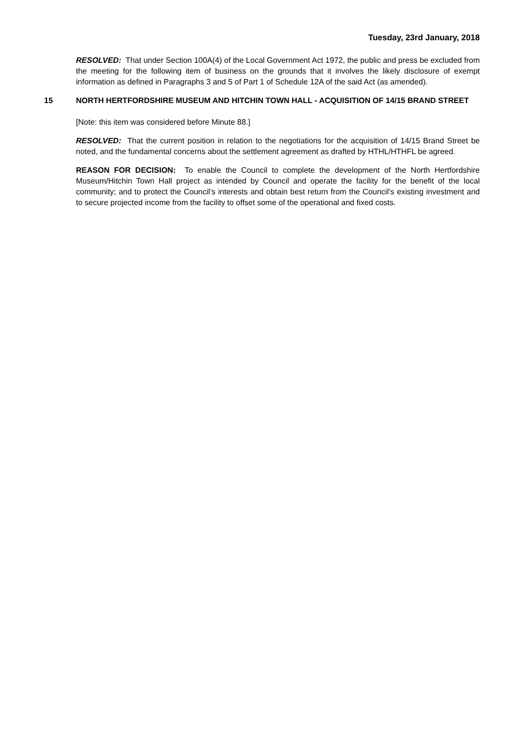Tuesday, 23rd January, 2018
RESOLVED: That under Section 100A(4) of the Local Government Act 1972, the public and press be excluded from the meeting for the following item of business on the grounds that it involves the likely disclosure of exempt information as defined in Paragraphs 3 and 5 of Part 1 of Schedule 12A of the said Act (as amended).
15 NORTH HERTFORDSHIRE MUSEUM AND HITCHIN TOWN HALL - ACQUISITION OF 14/15 BRAND STREET
[Note: this item was considered before Minute 88.]
RESOLVED: That the current position in relation to the negotiations for the acquisition of 14/15 Brand Street be noted, and the fundamental concerns about the settlement agreement as drafted by HTHL/HTHFL be agreed.
REASON FOR DECISION: To enable the Council to complete the development of the North Hertfordshire Museum/Hitchin Town Hall project as intended by Council and operate the facility for the benefit of the local community; and to protect the Council’s interests and obtain best return from the Council’s existing investment and to secure projected income from the facility to offset some of the operational and fixed costs.